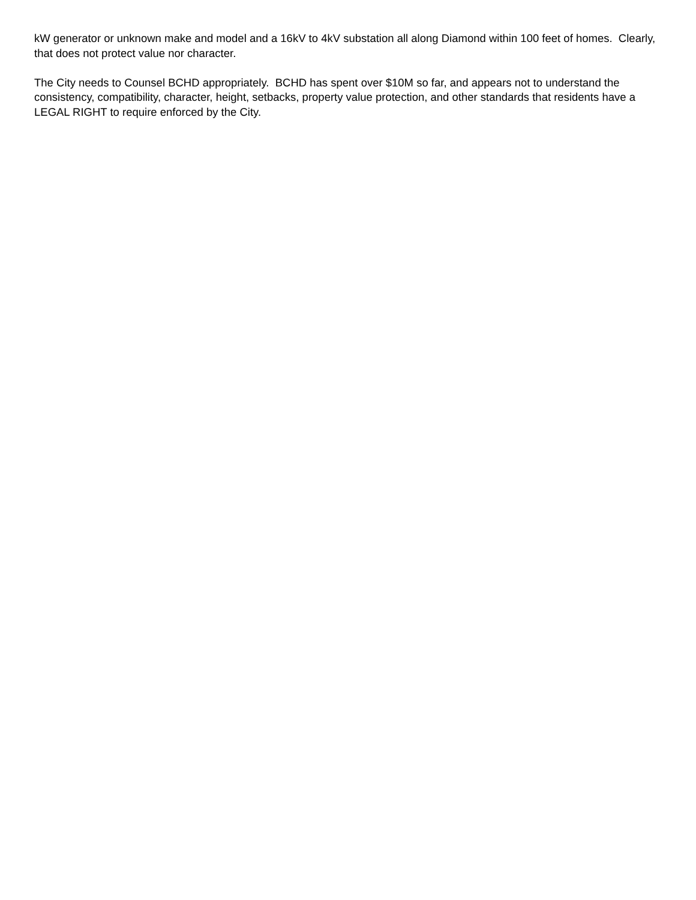kW generator or unknown make and model and a 16kV to 4kV substation all along Diamond within 100 feet of homes. Clearly, that does not protect value nor character.
The City needs to Counsel BCHD appropriately. BCHD has spent over $10M so far, and appears not to understand the consistency, compatibility, character, height, setbacks, property value protection, and other standards that residents have a LEGAL RIGHT to require enforced by the City.